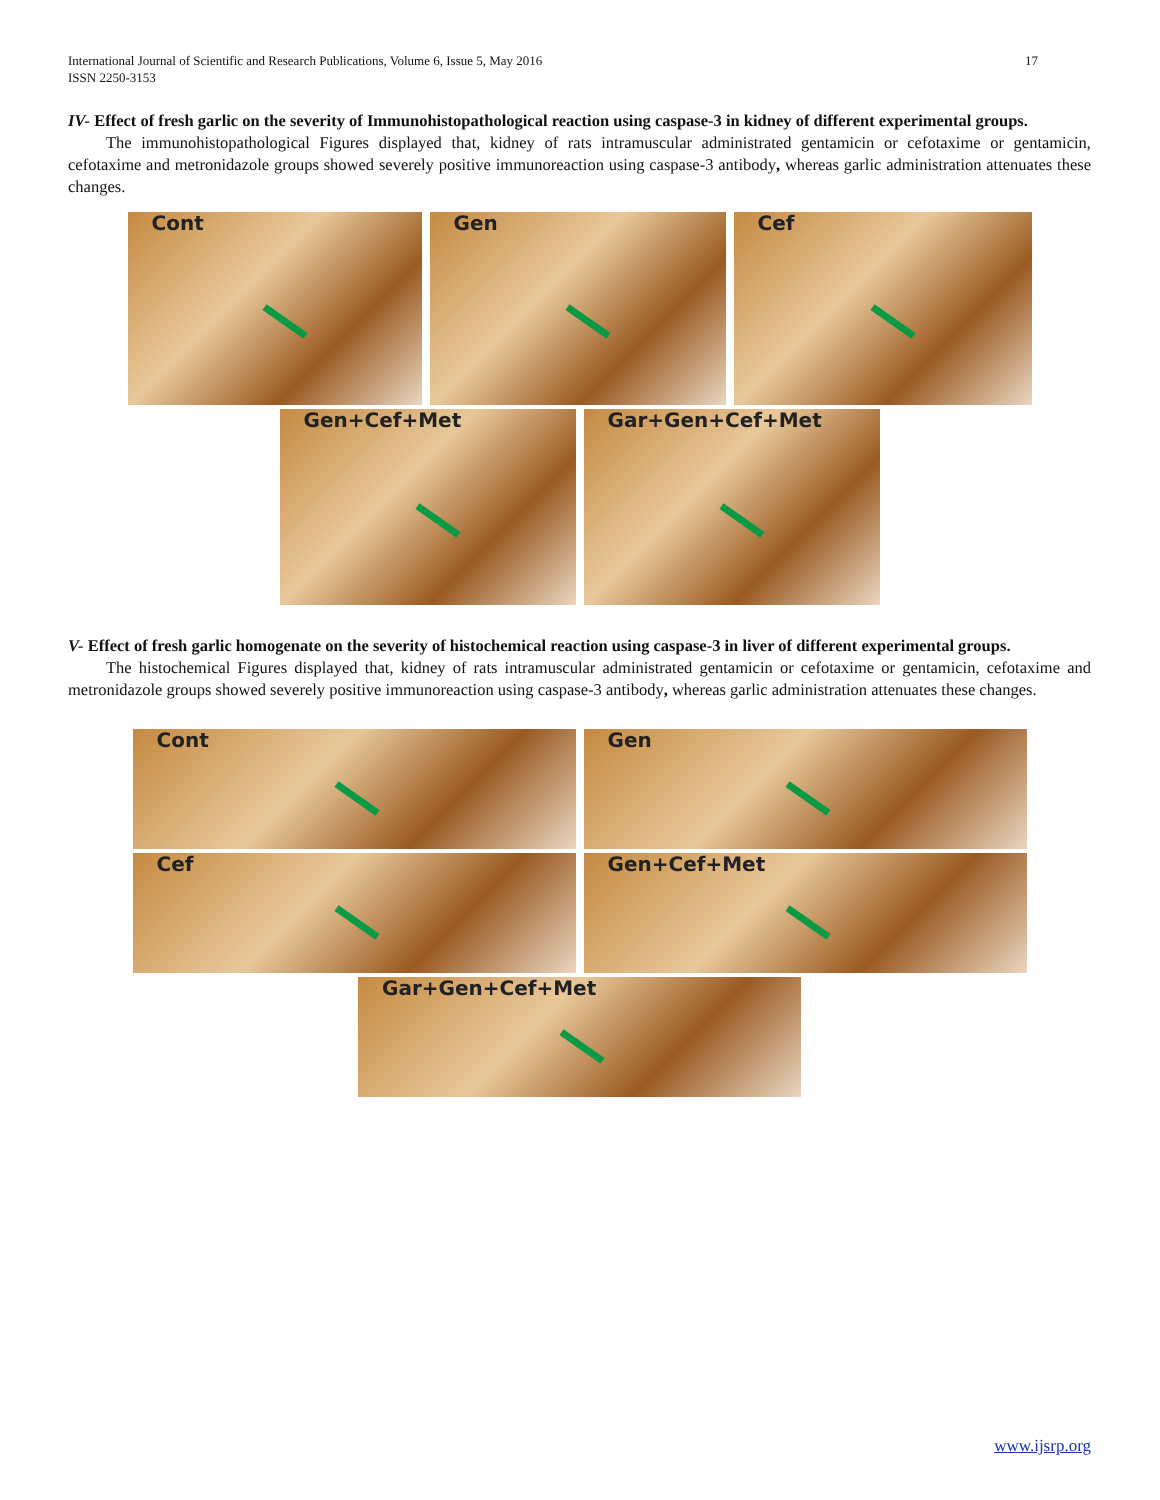17 International Journal of Scientific and Research Publications, Volume 6, Issue 5, May 2016
ISSN 2250-3153
IV- Effect of fresh garlic on the severity of Immunohistopathological reaction using caspase-3 in kidney of different experimental groups.
The immunohistopathological Figures displayed that, kidney of rats intramuscular administrated gentamicin or cefotaxime or gentamicin, cefotaxime and metronidazole groups showed severely positive immunoreaction using caspase-3 antibody, whereas garlic administration attenuates these changes.
Cont Gen Cef
Gen+Cef+Met Gar+Gen+Cef+Met
V- Effect of fresh garlic homogenate on the severity of histochemical reaction using caspase-3 in liver of different experimental groups.
The histochemical Figures displayed that, kidney of rats intramuscular administrated gentamicin or cefotaxime or gentamicin, cefotaxime and metronidazole groups showed severely positive immunoreaction using caspase-3 antibody, whereas garlic administration attenuates these changes.
Cont Gen
Cef Gen+Cef+Met
Gar+Gen+Cef+Met
www.ijsrp.org